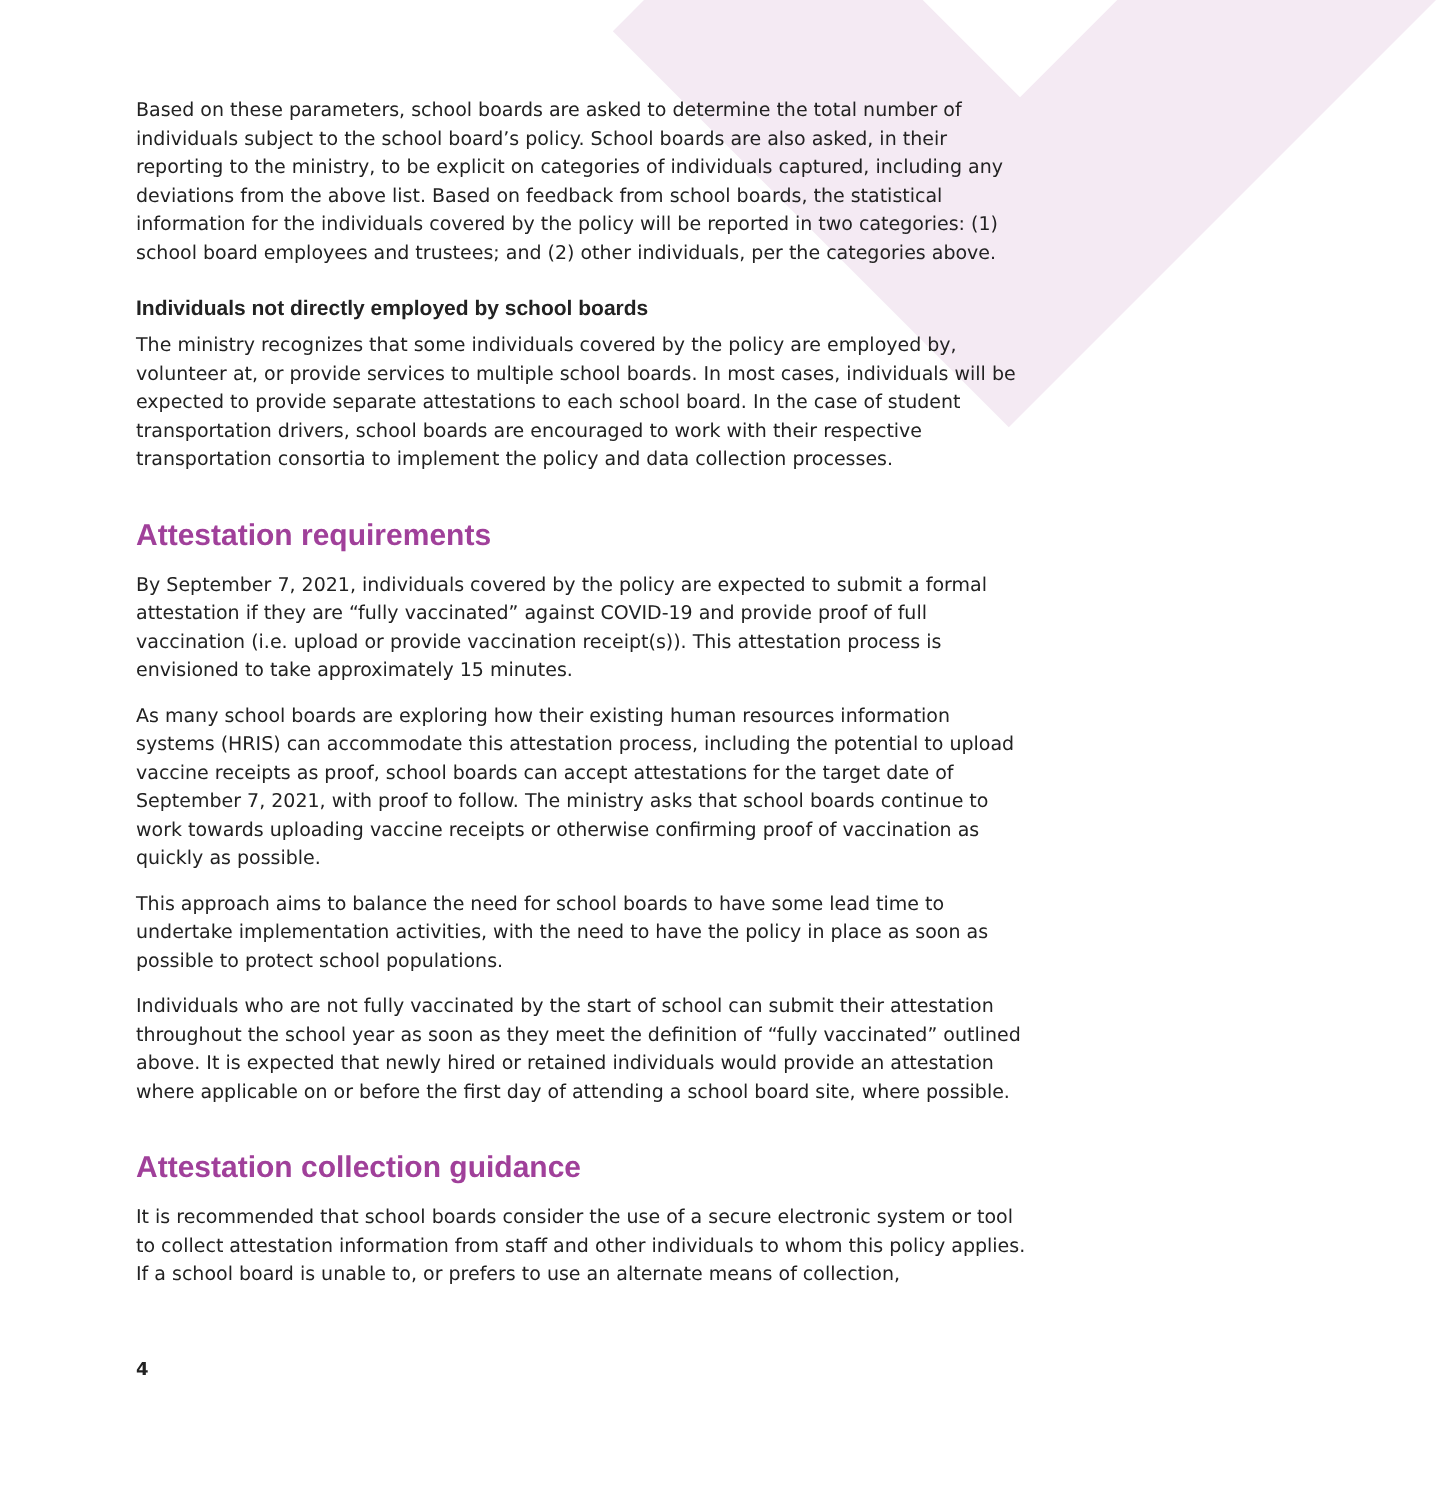Based on these parameters, school boards are asked to determine the total number of individuals subject to the school board’s policy. School boards are also asked, in their reporting to the ministry, to be explicit on categories of individuals captured, including any deviations from the above list. Based on feedback from school boards, the statistical information for the individuals covered by the policy will be reported in two categories: (1) school board employees and trustees; and (2) other individuals, per the categories above.
Individuals not directly employed by school boards
The ministry recognizes that some individuals covered by the policy are employed by, volunteer at, or provide services to multiple school boards. In most cases, individuals will be expected to provide separate attestations to each school board. In the case of student transportation drivers, school boards are encouraged to work with their respective transportation consortia to implement the policy and data collection processes.
Attestation requirements
By September 7, 2021, individuals covered by the policy are expected to submit a formal attestation if they are “fully vaccinated” against COVID-19 and provide proof of full vaccination (i.e. upload or provide vaccination receipt(s)). This attestation process is envisioned to take approximately 15 minutes.
As many school boards are exploring how their existing human resources information systems (HRIS) can accommodate this attestation process, including the potential to upload vaccine receipts as proof, school boards can accept attestations for the target date of September 7, 2021, with proof to follow. The ministry asks that school boards continue to work towards uploading vaccine receipts or otherwise confirming proof of vaccination as quickly as possible.
This approach aims to balance the need for school boards to have some lead time to undertake implementation activities, with the need to have the policy in place as soon as possible to protect school populations.
Individuals who are not fully vaccinated by the start of school can submit their attestation throughout the school year as soon as they meet the definition of “fully vaccinated” outlined above. It is expected that newly hired or retained individuals would provide an attestation where applicable on or before the first day of attending a school board site, where possible.
Attestation collection guidance
It is recommended that school boards consider the use of a secure electronic system or tool to collect attestation information from staff and other individuals to whom this policy applies. If a school board is unable to, or prefers to use an alternate means of collection,
4